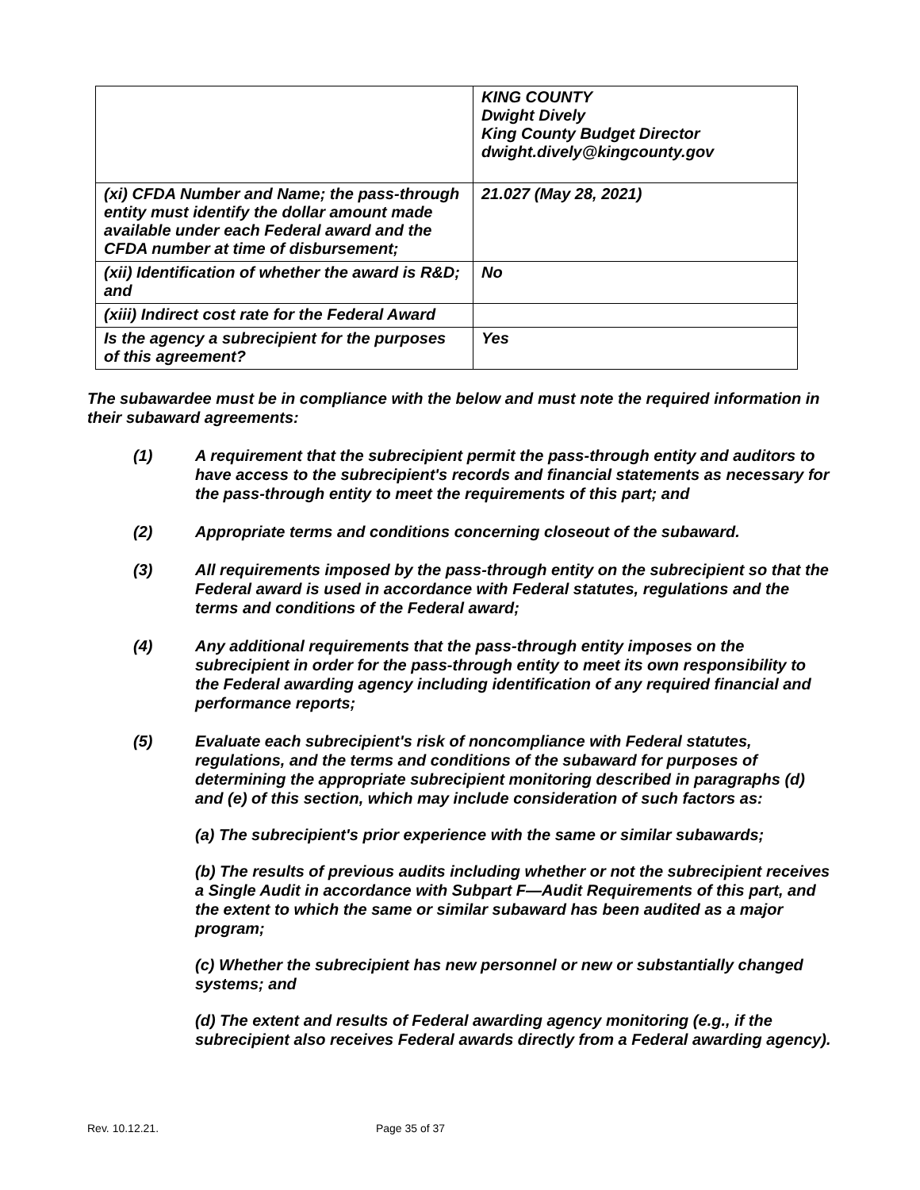| | KING COUNTY Dwight Dively King County Budget Director dwight.dively@kingcounty.gov |
| (xi) CFDA Number and Name; the pass-through entity must identify the dollar amount made available under each Federal award and the CFDA number at time of disbursement; | 21.027 (May 28, 2021) |
| (xii) Identification of whether the award is R&D; and | No |
| (xiii) Indirect cost rate for the Federal Award | |
| Is the agency a subrecipient for the purposes of this agreement? | Yes |
The subawardee must be in compliance with the below and must note the required information in their subaward agreements:
(1) A requirement that the subrecipient permit the pass-through entity and auditors to have access to the subrecipient's records and financial statements as necessary for the pass-through entity to meet the requirements of this part; and
(2) Appropriate terms and conditions concerning closeout of the subaward.
(3) All requirements imposed by the pass-through entity on the subrecipient so that the Federal award is used in accordance with Federal statutes, regulations and the terms and conditions of the Federal award;
(4) Any additional requirements that the pass-through entity imposes on the subrecipient in order for the pass-through entity to meet its own responsibility to the Federal awarding agency including identification of any required financial and performance reports;
(5) Evaluate each subrecipient's risk of noncompliance with Federal statutes, regulations, and the terms and conditions of the subaward for purposes of determining the appropriate subrecipient monitoring described in paragraphs (d) and (e) of this section, which may include consideration of such factors as:
(a) The subrecipient's prior experience with the same or similar subawards;
(b) The results of previous audits including whether or not the subrecipient receives a Single Audit in accordance with Subpart F—Audit Requirements of this part, and the extent to which the same or similar subaward has been audited as a major program;
(c) Whether the subrecipient has new personnel or new or substantially changed systems; and
(d) The extent and results of Federal awarding agency monitoring (e.g., if the subrecipient also receives Federal awards directly from a Federal awarding agency).
Rev. 10.12.21. Page 35 of 37